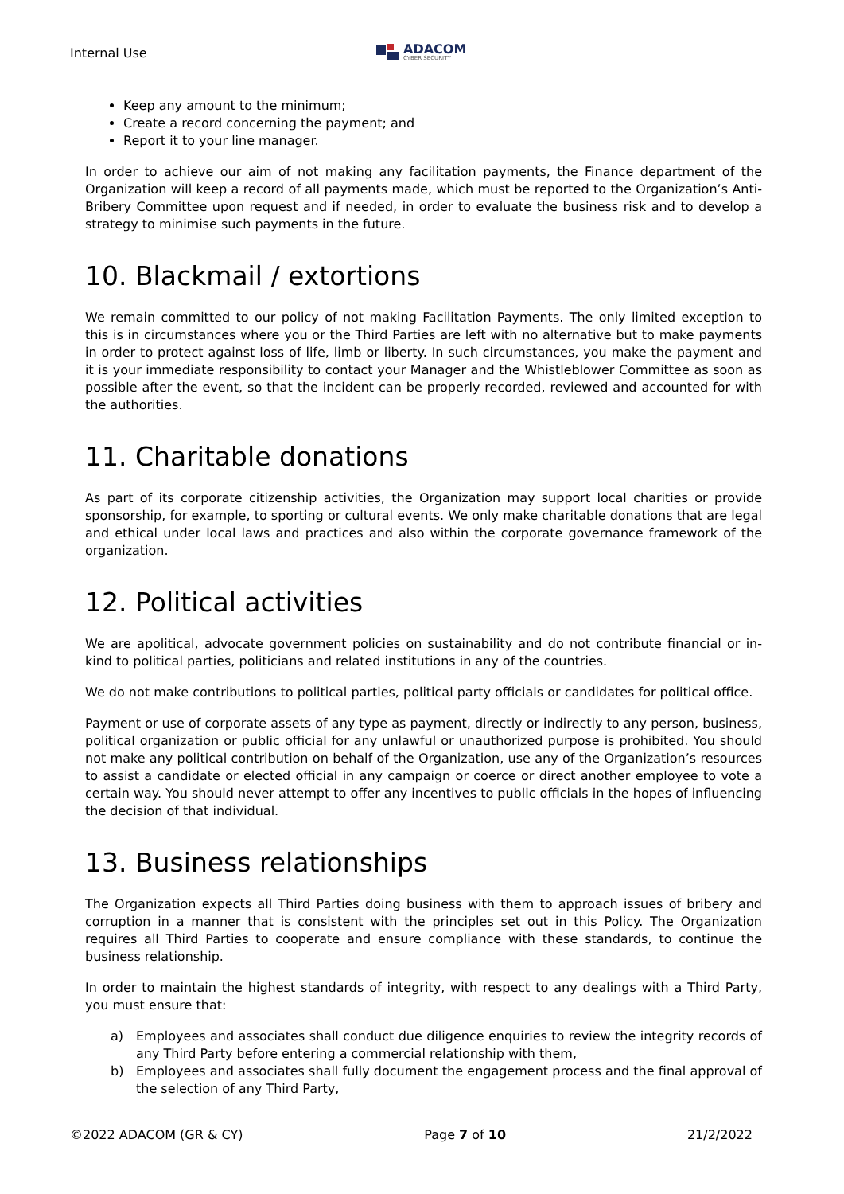Internal Use
ADACOM
CYBER SECURITY
Keep any amount to the minimum;
Create a record concerning the payment; and
Report it to your line manager.
In order to achieve our aim of not making any facilitation payments, the Finance department of the Organization will keep a record of all payments made, which must be reported to the Organization’s Anti-Bribery Committee upon request and if needed, in order to evaluate the business risk and to develop a strategy to minimise such payments in the future.
10. Blackmail / extortions
We remain committed to our policy of not making Facilitation Payments. The only limited exception to this is in circumstances where you or the Third Parties are left with no alternative but to make payments in order to protect against loss of life, limb or liberty. In such circumstances, you make the payment and it is your immediate responsibility to contact your Manager and the Whistleblower Committee as soon as possible after the event, so that the incident can be properly recorded, reviewed and accounted for with the authorities.
11. Charitable donations
As part of its corporate citizenship activities, the Organization may support local charities or provide sponsorship, for example, to sporting or cultural events. We only make charitable donations that are legal and ethical under local laws and practices and also within the corporate governance framework of the organization.
12. Political activities
We are apolitical, advocate government policies on sustainability and do not contribute financial or in-kind to political parties, politicians and related institutions in any of the countries.
We do not make contributions to political parties, political party officials or candidates for political office.
Payment or use of corporate assets of any type as payment, directly or indirectly to any person, business, political organization or public official for any unlawful or unauthorized purpose is prohibited. You should not make any political contribution on behalf of the Organization, use any of the Organization’s resources to assist a candidate or elected official in any campaign or coerce or direct another employee to vote a certain way. You should never attempt to offer any incentives to public officials in the hopes of influencing the decision of that individual.
13. Business relationships
The Organization expects all Third Parties doing business with them to approach issues of bribery and corruption in a manner that is consistent with the principles set out in this Policy. The Organization requires all Third Parties to cooperate and ensure compliance with these standards, to continue the business relationship.
In order to maintain the highest standards of integrity, with respect to any dealings with a Third Party, you must ensure that:
a) Employees and associates shall conduct due diligence enquiries to review the integrity records of any Third Party before entering a commercial relationship with them,
b) Employees and associates shall fully document the engagement process and the final approval of the selection of any Third Party,
©2022 ADACOM (GR & CY) Page 7 of 10 21/2/2022